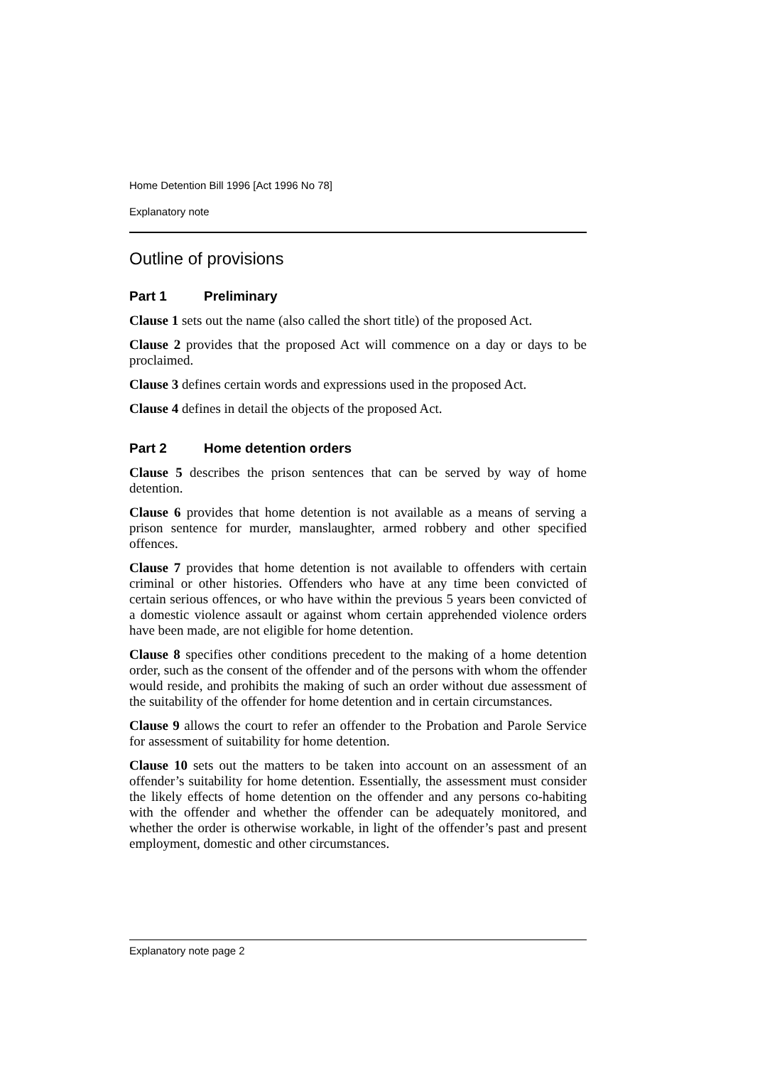Home Detention Bill 1996 [Act 1996 No 78]
Explanatory note
Outline of provisions
Part 1 Preliminary
Clause 1 sets out the name (also called the short title) of the proposed Act.
Clause 2 provides that the proposed Act will commence on a day or days to be proclaimed.
Clause 3 defines certain words and expressions used in the proposed Act.
Clause 4 defines in detail the objects of the proposed Act.
Part 2 Home detention orders
Clause 5 describes the prison sentences that can be served by way of home detention.
Clause 6 provides that home detention is not available as a means of serving a prison sentence for murder, manslaughter, armed robbery and other specified offences.
Clause 7 provides that home detention is not available to offenders with certain criminal or other histories. Offenders who have at any time been convicted of certain serious offences, or who have within the previous 5 years been convicted of a domestic violence assault or against whom certain apprehended violence orders have been made, are not eligible for home detention.
Clause 8 specifies other conditions precedent to the making of a home detention order, such as the consent of the offender and of the persons with whom the offender would reside, and prohibits the making of such an order without due assessment of the suitability of the offender for home detention and in certain circumstances.
Clause 9 allows the court to refer an offender to the Probation and Parole Service for assessment of suitability for home detention.
Clause 10 sets out the matters to be taken into account on an assessment of an offender’s suitability for home detention. Essentially, the assessment must consider the likely effects of home detention on the offender and any persons co-habiting with the offender and whether the offender can be adequately monitored, and whether the order is otherwise workable, in light of the offender’s past and present employment, domestic and other circumstances.
Explanatory note page 2